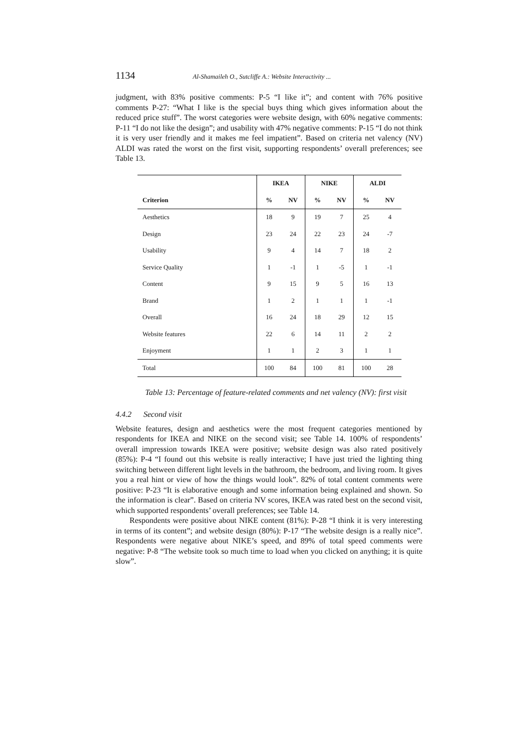1134 Al-Shamaileh O., Sutcliffe A.: Website Interactivity ...
judgment, with 83% positive comments: P-5 “I like it”; and content with 76% positive comments P-27: “What I like is the special buys thing which gives information about the reduced price stuff”. The worst categories were website design, with 60% negative comments: P-11 “I do not like the design”; and usability with 47% negative comments: P-15 “I do not think it is very user friendly and it makes me feel impatient”. Based on criteria net valency (NV) ALDI was rated the worst on the first visit, supporting respondents’ overall preferences; see Table 13.
| | IKEA | | NIKE | | ALDI | |
| --- | --- | --- | --- | --- | --- | --- |
| Criterion | % | NV | % | NV | % | NV |
| Aesthetics | 18 | 9 | 19 | 7 | 25 | 4 |
| Design | 23 | 24 | 22 | 23 | 24 | -7 |
| Usability | 9 | 4 | 14 | 7 | 18 | 2 |
| Service Quality | 1 | -1 | 1 | -5 | 1 | -1 |
| Content | 9 | 15 | 9 | 5 | 16 | 13 |
| Brand | 1 | 2 | 1 | 1 | 1 | -1 |
| Overall | 16 | 24 | 18 | 29 | 12 | 15 |
| Website features | 22 | 6 | 14 | 11 | 2 | 2 |
| Enjoyment | 1 | 1 | 2 | 3 | 1 | 1 |
| Total | 100 | 84 | 100 | 81 | 100 | 28 |
Table 13: Percentage of feature-related comments and net valency (NV): first visit
4.4.2 Second visit
Website features, design and aesthetics were the most frequent categories mentioned by respondents for IKEA and NIKE on the second visit; see Table 14. 100% of respondents’ overall impression towards IKEA were positive; website design was also rated positively (85%): P-4 “I found out this website is really interactive; I have just tried the lighting thing switching between different light levels in the bathroom, the bedroom, and living room. It gives you a real hint or view of how the things would look”. 82% of total content comments were positive: P-23 “It is elaborative enough and some information being explained and shown. So the information is clear”. Based on criteria NV scores, IKEA was rated best on the second visit, which supported respondents’ overall preferences; see Table 14.
Respondents were positive about NIKE content (81%): P-28 “I think it is very interesting in terms of its content”; and website design (80%): P-17 “The website design is a really nice”. Respondents were negative about NIKE’s speed, and 89% of total speed comments were negative: P-8 “The website took so much time to load when you clicked on anything; it is quite slow”.